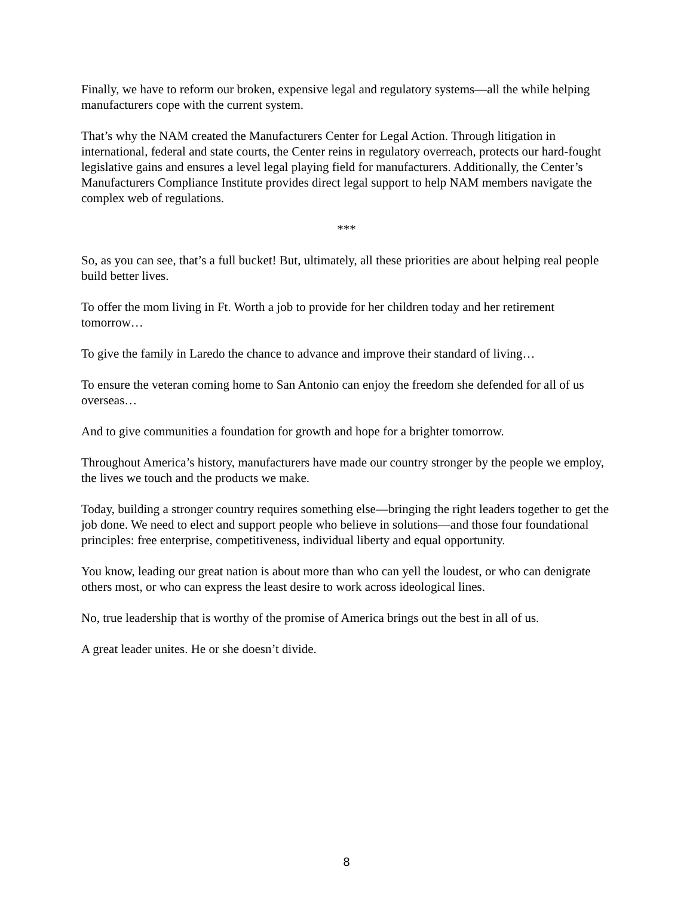Finally, we have to reform our broken, expensive legal and regulatory systems—all the while helping manufacturers cope with the current system.
That’s why the NAM created the Manufacturers Center for Legal Action. Through litigation in international, federal and state courts, the Center reins in regulatory overreach, protects our hard-fought legislative gains and ensures a level legal playing field for manufacturers. Additionally, the Center’s Manufacturers Compliance Institute provides direct legal support to help NAM members navigate the complex web of regulations.
***
So, as you can see, that’s a full bucket! But, ultimately, all these priorities are about helping real people build better lives.
To offer the mom living in Ft. Worth a job to provide for her children today and her retirement tomorrow…
To give the family in Laredo the chance to advance and improve their standard of living…
To ensure the veteran coming home to San Antonio can enjoy the freedom she defended for all of us overseas…
And to give communities a foundation for growth and hope for a brighter tomorrow.
Throughout America’s history, manufacturers have made our country stronger by the people we employ, the lives we touch and the products we make.
Today, building a stronger country requires something else—bringing the right leaders together to get the job done. We need to elect and support people who believe in solutions—and those four foundational principles: free enterprise, competitiveness, individual liberty and equal opportunity.
You know, leading our great nation is about more than who can yell the loudest, or who can denigrate others most, or who can express the least desire to work across ideological lines.
No, true leadership that is worthy of the promise of America brings out the best in all of us.
A great leader unites. He or she doesn’t divide.
8